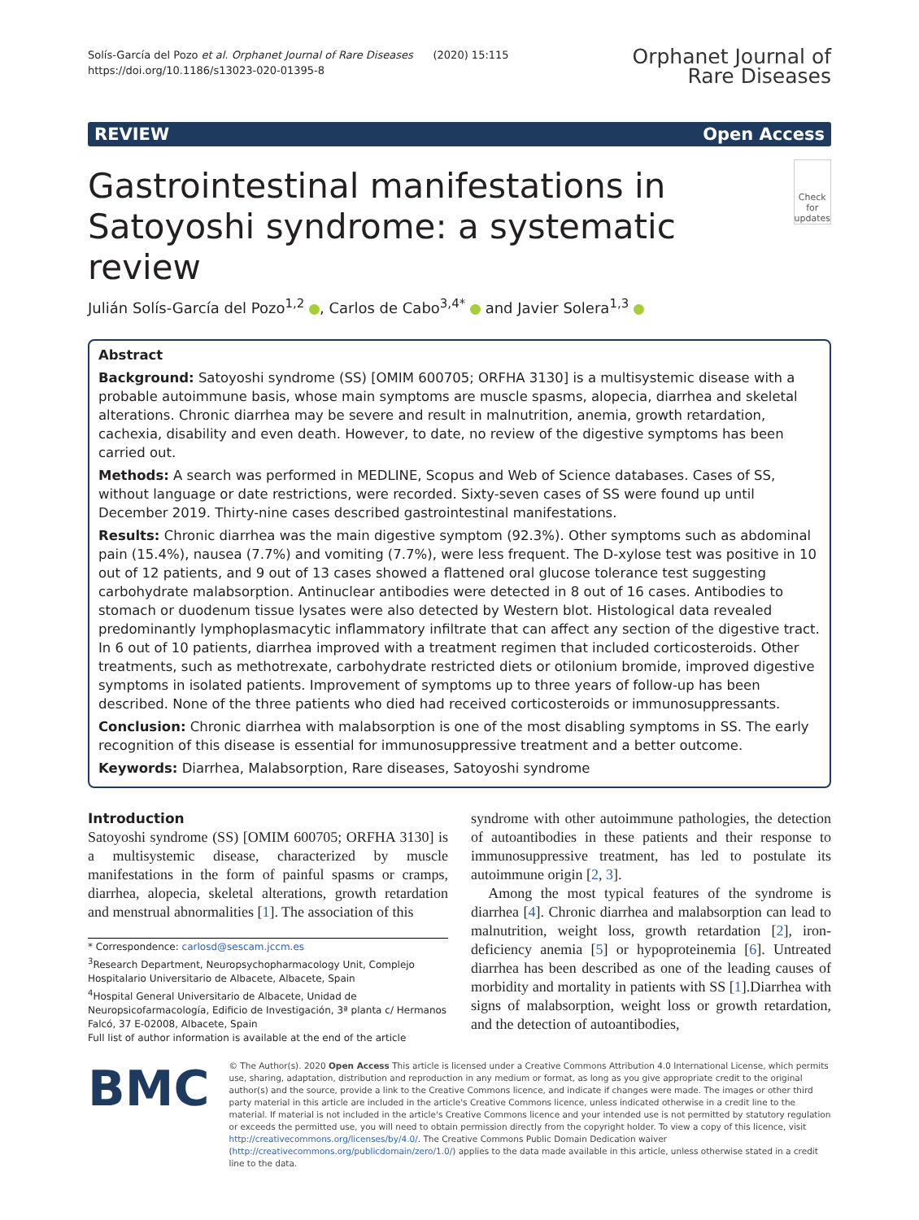Solís-García del Pozo et al. Orphanet Journal of Rare Diseases (2020) 15:115
https://doi.org/10.1186/s13023-020-01395-8
Orphanet Journal of
Rare Diseases
REVIEW Open Access
Gastrointestinal manifestations in Satoyoshi syndrome: a systematic review
Check for
updates
Julián Solís-García del Pozo<sup>1,2</sup> , Carlos de Cabo<sup>3,4*</sup> and Javier Solera<sup>1,3</sup>
Abstract
Background: Satoyoshi syndrome (SS) [OMIM 600705; ORFHA 3130] is a multisystemic disease with a probable autoimmune basis, whose main symptoms are muscle spasms, alopecia, diarrhea and skeletal alterations. Chronic diarrhea may be severe and result in malnutrition, anemia, growth retardation, cachexia, disability and even death. However, to date, no review of the digestive symptoms has been carried out.
Methods: A search was performed in MEDLINE, Scopus and Web of Science databases. Cases of SS, without language or date restrictions, were recorded. Sixty-seven cases of SS were found up until December 2019. Thirty-nine cases described gastrointestinal manifestations.
Results: Chronic diarrhea was the main digestive symptom (92.3%). Other symptoms such as abdominal pain (15.4%), nausea (7.7%) and vomiting (7.7%), were less frequent. The D-xylose test was positive in 10 out of 12 patients, and 9 out of 13 cases showed a flattened oral glucose tolerance test suggesting carbohydrate malabsorption. Antinuclear antibodies were detected in 8 out of 16 cases. Antibodies to stomach or duodenum tissue lysates were also detected by Western blot. Histological data revealed predominantly lymphoplasmacytic inflammatory infiltrate that can affect any section of the digestive tract. In 6 out of 10 patients, diarrhea improved with a treatment regimen that included corticosteroids. Other treatments, such as methotrexate, carbohydrate restricted diets or otilonium bromide, improved digestive symptoms in isolated patients. Improvement of symptoms up to three years of follow-up has been described. None of the three patients who died had received corticosteroids or immunosuppressants.
Conclusion: Chronic diarrhea with malabsorption is one of the most disabling symptoms in SS. The early recognition of this disease is essential for immunosuppressive treatment and a better outcome.
Keywords: Diarrhea, Malabsorption, Rare diseases, Satoyoshi syndrome
Introduction
Satoyoshi syndrome (SS) [OMIM 600705; ORFHA 3130] is a multisystemic disease, characterized by muscle manifestations in the form of painful spasms or cramps, diarrhea, alopecia, skeletal alterations, growth retardation and menstrual abnormalities [1]. The association of this
* Correspondence: carlosd@sescam.jccm.es
<sup>3</sup> Research Department, Neuropsychopharmacology Unit, Complejo Hospitalario Universitario de Albacete, Albacete, Spain
<sup>4</sup> Hospital General Universitario de Albacete, Unidad de Neuropsicofarmacología, Edificio de Investigación, 3ª planta c/ Hermanos Falcó, 37 E-02008, Albacete, Spain
Full list of author information is available at the end of the article
syndrome with other autoimmune pathologies, the detection of autoantibodies in these patients and their response to immunosuppressive treatment, has led to postulate its autoimmune origin [2, 3].
Among the most typical features of the syndrome is diarrhea [4]. Chronic diarrhea and malabsorption can lead to malnutrition, weight loss, growth retardation [2], iron- deficiency anemia [5] or hypoproteinemia [6]. Untreated diarrhea has been described as one of the leading causes of morbidity and mortality in patients with SS [1].Diarrhea with signs of malabsorption, weight loss or growth retardation, and the detection of autoantibodies,
BMC
© The Author(s). 2020 Open Access This article is licensed under a Creative Commons Attribution 4.0 International License, which permits use, sharing, adaptation, distribution and reproduction in any medium or format, as long as you give appropriate credit to the original author(s) and the source, provide a link to the Creative Commons licence, and indicate if changes were made. The images or other third party material in this article are included in the article's Creative Commons licence, unless indicated otherwise in a credit line to the material. If material is not included in the article's Creative Commons licence and your intended use is not permitted by statutory regulation or exceeds the permitted use, you will need to obtain permission directly from the copyright holder. To view a copy of this licence, visit http://creativecommons.org/licenses/by/4.0/. The Creative Commons Public Domain Dedication waiver (http://creativecommons.org/publicdomain/zero/1.0/) applies to the data made available in this article, unless otherwise stated in a credit line to the data.